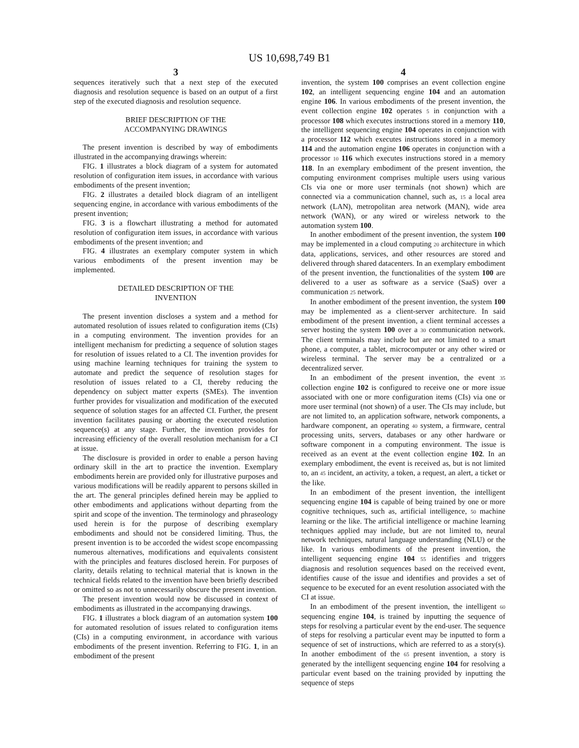US 10,698,749 B1
3
sequences iteratively such that a next step of the executed diagnosis and resolution sequence is based on an output of a first step of the executed diagnosis and resolution sequence.
BRIEF DESCRIPTION OF THE
ACCOMPANYING DRAWINGS
The present invention is described by way of embodiments illustrated in the accompanying drawings wherein:
FIG. 1 illustrates a block diagram of a system for automated resolution of configuration item issues, in accordance with various embodiments of the present invention;
FIG. 2 illustrates a detailed block diagram of an intelligent sequencing engine, in accordance with various embodiments of the present invention;
FIG. 3 is a flowchart illustrating a method for automated resolution of configuration item issues, in accordance with various embodiments of the present invention; and
FIG. 4 illustrates an exemplary computer system in which various embodiments of the present invention may be implemented.
DETAILED DESCRIPTION OF THE
INVENTION
The present invention discloses a system and a method for automated resolution of issues related to configuration items (CIs) in a computing environment. The invention provides for an intelligent mechanism for predicting a sequence of solution stages for resolution of issues related to a CI. The invention provides for using machine learning techniques for training the system to automate and predict the sequence of resolution stages for resolution of issues related to a CI, thereby reducing the dependency on subject matter experts (SMEs). The invention further provides for visualization and modification of the executed sequence of solution stages for an affected CI. Further, the present invention facilitates pausing or aborting the executed resolution sequence(s) at any stage. Further, the invention provides for increasing efficiency of the overall resolution mechanism for a CI at issue.
The disclosure is provided in order to enable a person having ordinary skill in the art to practice the invention. Exemplary embodiments herein are provided only for illustrative purposes and various modifications will be readily apparent to persons skilled in the art. The general principles defined herein may be applied to other embodiments and applications without departing from the spirit and scope of the invention. The terminology and phraseology used herein is for the purpose of describing exemplary embodiments and should not be considered limiting. Thus, the present invention is to be accorded the widest scope encompassing numerous alternatives, modifications and equivalents consistent with the principles and features disclosed herein. For purposes of clarity, details relating to technical material that is known in the technical fields related to the invention have been briefly described or omitted so as not to unnecessarily obscure the present invention.
The present invention would now be discussed in context of embodiments as illustrated in the accompanying drawings.
FIG. 1 illustrates a block diagram of an automation system 100 for automated resolution of issues related to configuration items (CIs) in a computing environment, in accordance with various embodiments of the present invention. Referring to FIG. 1, in an embodiment of the present
4
invention, the system 100 comprises an event collection engine 102, an intelligent sequencing engine 104 and an automation engine 106. In various embodiments of the present invention, the event collection engine 102 operates 5 in conjunction with a processor 108 which executes instructions stored in a memory 110, the intelligent sequencing engine 104 operates in conjunction with a processor 112 which executes instructions stored in a memory 114 and the automation engine 106 operates in conjunction with a processor 10 116 which executes instructions stored in a memory 118. In an exemplary embodiment of the present invention, the computing environment comprises multiple users using various CIs via one or more user terminals (not shown) which are connected via a communication channel, such as, 15 a local area network (LAN), metropolitan area network (MAN), wide area network (WAN), or any wired or wireless network to the automation system 100.
In another embodiment of the present invention, the system 100 may be implemented in a cloud computing 20 architecture in which data, applications, services, and other resources are stored and delivered through shared datacenters. In an exemplary embodiment of the present invention, the functionalities of the system 100 are delivered to a user as software as a service (SaaS) over a communication 25 network.
In another embodiment of the present invention, the system 100 may be implemented as a client-server architecture. In said embodiment of the present invention, a client terminal accesses a server hosting the system 100 over a 30 communication network. The client terminals may include but are not limited to a smart phone, a computer, a tablet, microcomputer or any other wired or wireless terminal. The server may be a centralized or a decentralized server.
In an embodiment of the present invention, the event 35 collection engine 102 is configured to receive one or more issue associated with one or more configuration items (CIs) via one or more user terminal (not shown) of a user. The CIs may include, but are not limited to, an application software, network components, a hardware component, an operating 40 system, a firmware, central processing units, servers, databases or any other hardware or software component in a computing environment. The issue is received as an event at the event collection engine 102. In an exemplary embodiment, the event is received as, but is not limited to, an 45 incident, an activity, a token, a request, an alert, a ticket or the like.
In an embodiment of the present invention, the intelligent sequencing engine 104 is capable of being trained by one or more cognitive techniques, such as, artificial intelligence, 50 machine learning or the like. The artificial intelligence or machine learning techniques applied may include, but are not limited to, neural network techniques, natural language understanding (NLU) or the like. In various embodiments of the present invention, the intelligent sequencing engine 104 55 identifies and triggers diagnosis and resolution sequences based on the received event, identifies cause of the issue and identifies and provides a set of sequence to be executed for an event resolution associated with the CI at issue.
In an embodiment of the present invention, the intelligent 60 sequencing engine 104, is trained by inputting the sequence of steps for resolving a particular event by the end-user. The sequence of steps for resolving a particular event may be inputted to form a sequence of set of instructions, which are referred to as a story(s). In another embodiment of the 65 present invention, a story is generated by the intelligent sequencing engine 104 for resolving a particular event based on the training provided by inputting the sequence of steps